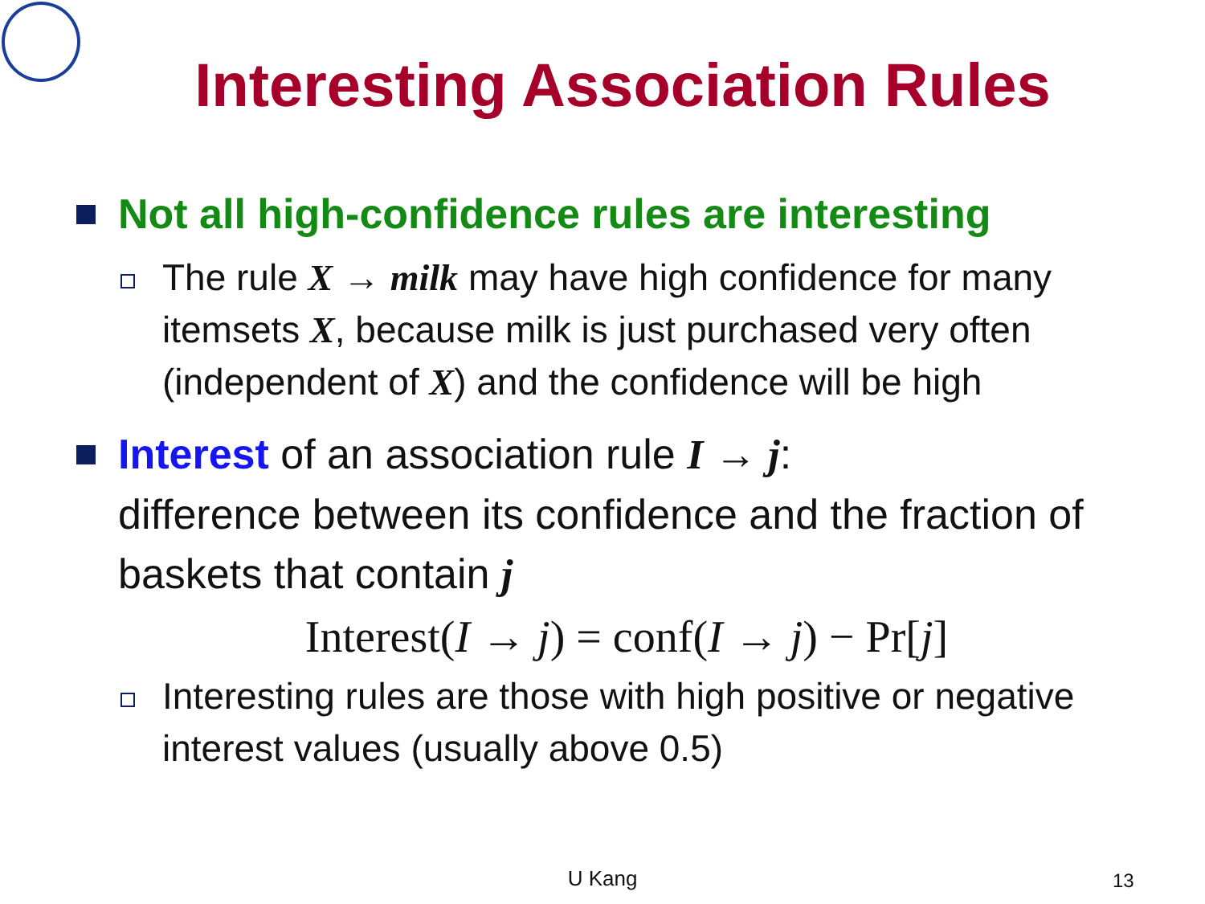Interesting Association Rules
Not all high-confidence rules are interesting
The rule X → milk may have high confidence for many itemsets X, because milk is just purchased very often (independent of X) and the confidence will be high
Interest of an association rule I → j:
difference between its confidence and the fraction of baskets that contain j
Interest(I → j) = conf(I → j) − Pr[j]
Interesting rules are those with high positive or negative interest values (usually above 0.5)
U Kang 13